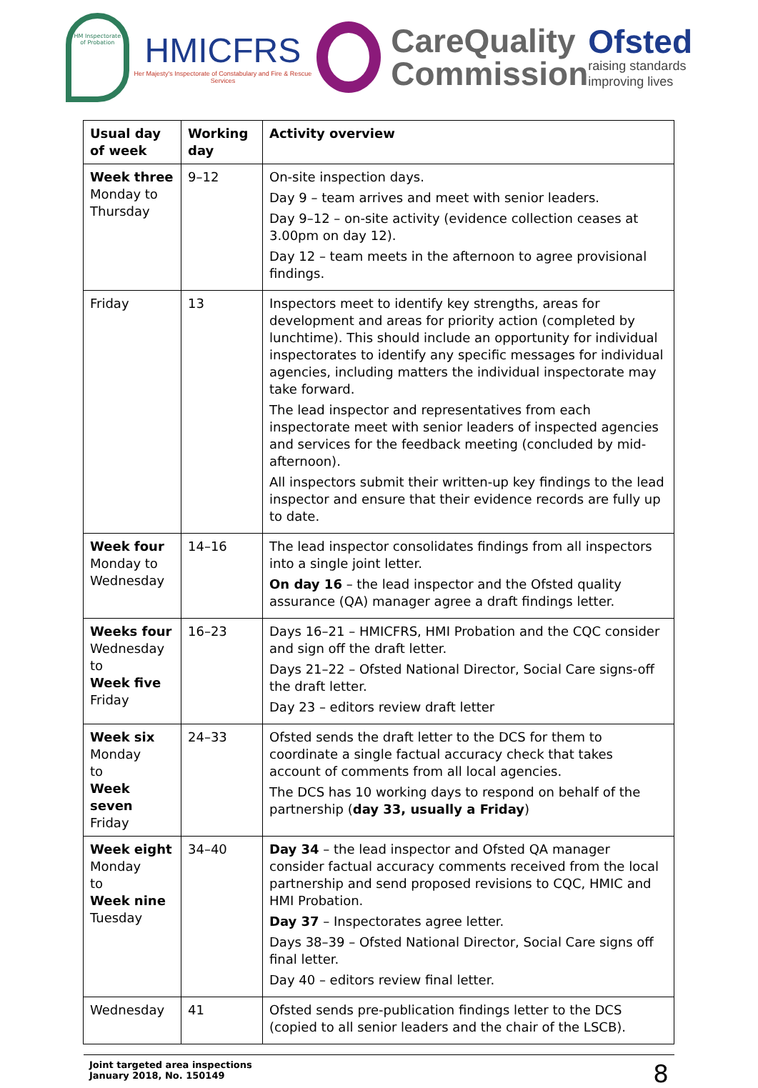HM Inspectorate of Probation
HMICFRS
Her Majesty's Inspectorate of Constabulary and Fire & Rescue Services
CareQuality
Commission
Ofsted
raising standards
improving lives
| Usual day of week | Working day | Activity overview |
| --- | --- | --- |
| Week three Monday to Thursday | 9–12 | On-site inspection days. Day 9 – team arrives and meet with senior leaders. Day 9–12 – on-site activity (evidence collection ceases at 3.00pm on day 12). Day 12 – team meets in the afternoon to agree provisional findings. |
| Friday | 13 | Inspectors meet to identify key strengths, areas for development and areas for priority action (completed by lunchtime). This should include an opportunity for individual inspectorates to identify any specific messages for individual agencies, including matters the individual inspectorate may take forward. The lead inspector and representatives from each inspectorate meet with senior leaders of inspected agencies and services for the feedback meeting (concluded by mid-afternoon). All inspectors submit their written-up key findings to the lead inspector and ensure that their evidence records are fully up to date. |
| Week four Monday to Wednesday | 14–16 | The lead inspector consolidates findings from all inspectors into a single joint letter. On day 16 – the lead inspector and the Ofsted quality assurance (QA) manager agree a draft findings letter. |
| Weeks four Wednesday to Week five Friday | 16–23 | Days 16–21 – HMICFRS, HMI Probation and the CQC consider and sign off the draft letter. Days 21–22 – Ofsted National Director, Social Care signs-off the draft letter. Day 23 – editors review draft letter |
| Week six Monday to Week seven Friday | 24–33 | Ofsted sends the draft letter to the DCS for them to coordinate a single factual accuracy check that takes account of comments from all local agencies. The DCS has 10 working days to respond on behalf of the partnership ( day 33, usually a Friday ) |
| Week eight Monday to Week nine Tuesday | 34–40 | Day 34 – the lead inspector and Ofsted QA manager consider factual accuracy comments received from the local partnership and send proposed revisions to CQC, HMIC and HMI Probation. Day 37 – Inspectorates agree letter. Days 38–39 – Ofsted National Director, Social Care signs off final letter. Day 40 – editors review final letter. |
| Wednesday | 41 | Ofsted sends pre-publication findings letter to the DCS (copied to all senior leaders and the chair of the LSCB). |
Joint targeted area inspections
January 2018, No. 150149
8